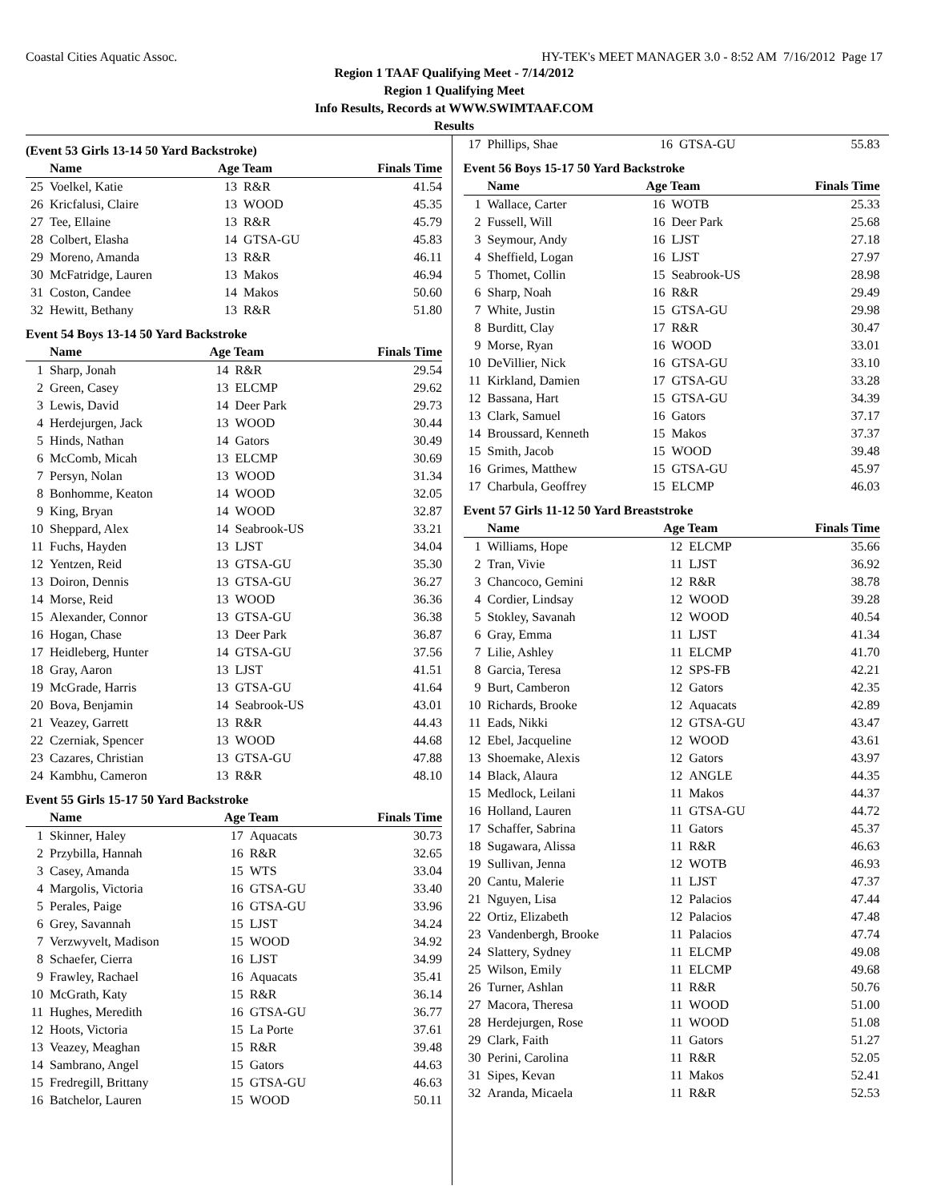Coastal Cities Aquatic Assoc. HY-TEK's MEET MANAGER 3.0 - 8:52 AM 7/16/2012 Page 17
Region 1 TAAF Qualifying Meet - 7/14/2012
Region 1 Qualifying Meet
Info Results, Records at WWW.SWIMTAAF.COM
Results
(Event 53 Girls 13-14 50 Yard Backstroke)
| | Name | Age Team | | Finals Time |
| --- | --- | --- | --- | --- |
| 25 | Voelkel, Katie | 13 | R&R | 41.54 |
| 26 | Kricfalusi, Claire | 13 | WOOD | 45.35 |
| 27 | Tee, Ellaine | 13 | R&R | 45.79 |
| 28 | Colbert, Elasha | 14 | GTSA-GU | 45.83 |
| 29 | Moreno, Amanda | 13 | R&R | 46.11 |
| 30 | McFatridge, Lauren | 13 | Makos | 46.94 |
| 31 | Coston, Candee | 14 | Makos | 50.60 |
| 32 | Hewitt, Bethany | 13 | R&R | 51.80 |
Event 54 Boys 13-14 50 Yard Backstroke
| | Name | Age Team | | Finals Time |
| --- | --- | --- | --- | --- |
| 1 | Sharp, Jonah | 14 | R&R | 29.54 |
| 2 | Green, Casey | 13 | ELCMP | 29.62 |
| 3 | Lewis, David | 14 | Deer Park | 29.73 |
| 4 | Herdejurgen, Jack | 13 | WOOD | 30.44 |
| 5 | Hinds, Nathan | 14 | Gators | 30.49 |
| 6 | McComb, Micah | 13 | ELCMP | 30.69 |
| 7 | Persyn, Nolan | 13 | WOOD | 31.34 |
| 8 | Bonhomme, Keaton | 14 | WOOD | 32.05 |
| 9 | King, Bryan | 14 | WOOD | 32.87 |
| 10 | Sheppard, Alex | 14 | Seabrook-US | 33.21 |
| 11 | Fuchs, Hayden | 13 | LJST | 34.04 |
| 12 | Yentzen, Reid | 13 | GTSA-GU | 35.30 |
| 13 | Doiron, Dennis | 13 | GTSA-GU | 36.27 |
| 14 | Morse, Reid | 13 | WOOD | 36.36 |
| 15 | Alexander, Connor | 13 | GTSA-GU | 36.38 |
| 16 | Hogan, Chase | 13 | Deer Park | 36.87 |
| 17 | Heidleberg, Hunter | 14 | GTSA-GU | 37.56 |
| 18 | Gray, Aaron | 13 | LJST | 41.51 |
| 19 | McGrade, Harris | 13 | GTSA-GU | 41.64 |
| 20 | Bova, Benjamin | 14 | Seabrook-US | 43.01 |
| 21 | Veazey, Garrett | 13 | R&R | 44.43 |
| 22 | Czerniak, Spencer | 13 | WOOD | 44.68 |
| 23 | Cazares, Christian | 13 | GTSA-GU | 47.88 |
| 24 | Kambhu, Cameron | 13 | R&R | 48.10 |
Event 55 Girls 15-17 50 Yard Backstroke
| | Name | Age Team | | Finals Time |
| --- | --- | --- | --- | --- |
| 1 | Skinner, Haley | 17 | Aquacats | 30.73 |
| 2 | Przybilla, Hannah | 16 | R&R | 32.65 |
| 3 | Casey, Amanda | 15 | WTS | 33.04 |
| 4 | Margolis, Victoria | 16 | GTSA-GU | 33.40 |
| 5 | Perales, Paige | 16 | GTSA-GU | 33.96 |
| 6 | Grey, Savannah | 15 | LJST | 34.24 |
| 7 | Verzwyvelt, Madison | 15 | WOOD | 34.92 |
| 8 | Schaefer, Cierra | 16 | LJST | 34.99 |
| 9 | Frawley, Rachael | 16 | Aquacats | 35.41 |
| 10 | McGrath, Katy | 15 | R&R | 36.14 |
| 11 | Hughes, Meredith | 16 | GTSA-GU | 36.77 |
| 12 | Hoots, Victoria | 15 | La Porte | 37.61 |
| 13 | Veazey, Meaghan | 15 | R&R | 39.48 |
| 14 | Sambrano, Angel | 15 | Gators | 44.63 |
| 15 | Fredregill, Brittany | 15 | GTSA-GU | 46.63 |
| 16 | Batchelor, Lauren | 15 | WOOD | 50.11 |
| 17 | Phillips, Shae | 16 | GTSA-GU | 55.83 |
Event 56 Boys 15-17 50 Yard Backstroke
| | Name | Age Team | | Finals Time |
| --- | --- | --- | --- | --- |
| 1 | Wallace, Carter | 16 | WOTB | 25.33 |
| 2 | Fussell, Will | 16 | Deer Park | 25.68 |
| 3 | Seymour, Andy | 16 | LJST | 27.18 |
| 4 | Sheffield, Logan | 16 | LJST | 27.97 |
| 5 | Thomet, Collin | 15 | Seabrook-US | 28.98 |
| 6 | Sharp, Noah | 16 | R&R | 29.49 |
| 7 | White, Justin | 15 | GTSA-GU | 29.98 |
| 8 | Burditt, Clay | 17 | R&R | 30.47 |
| 9 | Morse, Ryan | 16 | WOOD | 33.01 |
| 10 | DeVillier, Nick | 16 | GTSA-GU | 33.10 |
| 11 | Kirkland, Damien | 17 | GTSA-GU | 33.28 |
| 12 | Bassana, Hart | 15 | GTSA-GU | 34.39 |
| 13 | Clark, Samuel | 16 | Gators | 37.17 |
| 14 | Broussard, Kenneth | 15 | Makos | 37.37 |
| 15 | Smith, Jacob | 15 | WOOD | 39.48 |
| 16 | Grimes, Matthew | 15 | GTSA-GU | 45.97 |
| 17 | Charbula, Geoffrey | 15 | ELCMP | 46.03 |
Event 57 Girls 11-12 50 Yard Breaststroke
| | Name | Age Team | | Finals Time |
| --- | --- | --- | --- | --- |
| 1 | Williams, Hope | 12 | ELCMP | 35.66 |
| 2 | Tran, Vivie | 11 | LJST | 36.92 |
| 3 | Chancoco, Gemini | 12 | R&R | 38.78 |
| 4 | Cordier, Lindsay | 12 | WOOD | 39.28 |
| 5 | Stokley, Savanah | 12 | WOOD | 40.54 |
| 6 | Gray, Emma | 11 | LJST | 41.34 |
| 7 | Lilie, Ashley | 11 | ELCMP | 41.70 |
| 8 | Garcia, Teresa | 12 | SPS-FB | 42.21 |
| 9 | Burt, Camberon | 12 | Gators | 42.35 |
| 10 | Richards, Brooke | 12 | Aquacats | 42.89 |
| 11 | Eads, Nikki | 12 | GTSA-GU | 43.47 |
| 12 | Ebel, Jacqueline | 12 | WOOD | 43.61 |
| 13 | Shoemake, Alexis | 12 | Gators | 43.97 |
| 14 | Black, Alaura | 12 | ANGLE | 44.35 |
| 15 | Medlock, Leilani | 11 | Makos | 44.37 |
| 16 | Holland, Lauren | 11 | GTSA-GU | 44.72 |
| 17 | Schaffer, Sabrina | 11 | Gators | 45.37 |
| 18 | Sugawara, Alissa | 11 | R&R | 46.63 |
| 19 | Sullivan, Jenna | 12 | WOTB | 46.93 |
| 20 | Cantu, Malerie | 11 | LJST | 47.37 |
| 21 | Nguyen, Lisa | 12 | Palacios | 47.44 |
| 22 | Ortiz, Elizabeth | 12 | Palacios | 47.48 |
| 23 | Vandenbergh, Brooke | 11 | Palacios | 47.74 |
| 24 | Slattery, Sydney | 11 | ELCMP | 49.08 |
| 25 | Wilson, Emily | 11 | ELCMP | 49.68 |
| 26 | Turner, Ashlan | 11 | R&R | 50.76 |
| 27 | Macora, Theresa | 11 | WOOD | 51.00 |
| 28 | Herdejurgen, Rose | 11 | WOOD | 51.08 |
| 29 | Clark, Faith | 11 | Gators | 51.27 |
| 30 | Perini, Carolina | 11 | R&R | 52.05 |
| 31 | Sipes, Kevan | 11 | Makos | 52.41 |
| 32 | Aranda, Micaela | 11 | R&R | 52.53 |